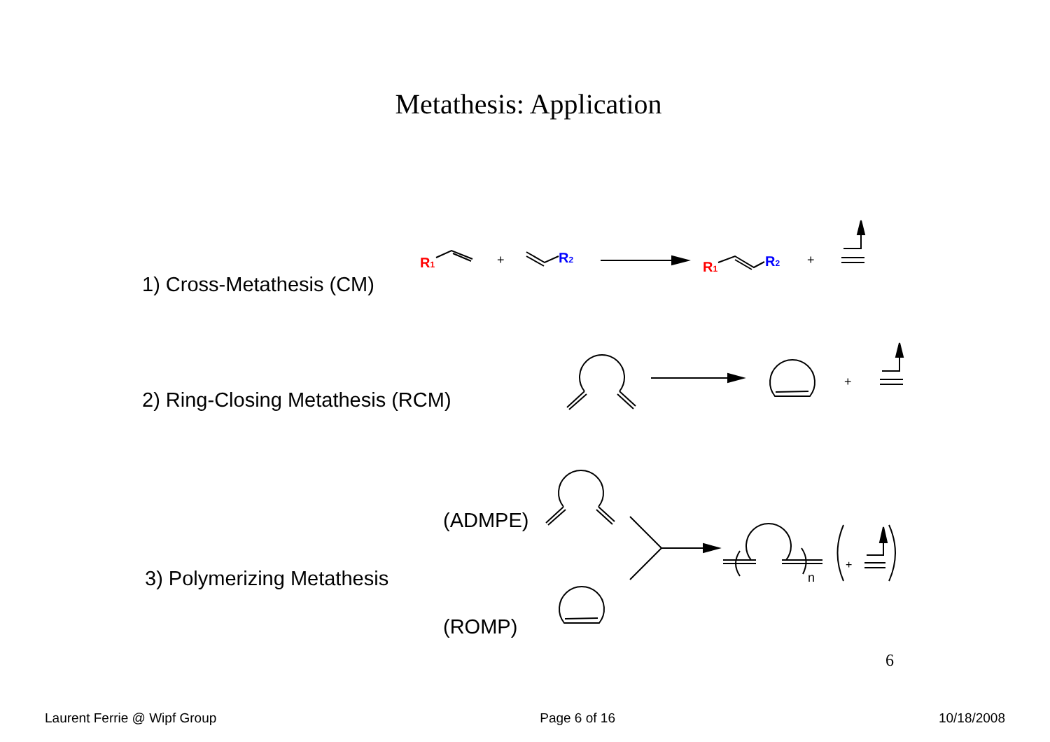Metathesis: Application
1) Cross-Metathesis (CM)
2) Ring-Closing Metathesis (RCM)
(ADMPE)
3) Polymerizing Metathesis
(ROMP)
R1
+
R2
R1
R2
+
+
n
+
6
Laurent Ferrie @ Wipf Group Page 6 of 16 10/18/2008